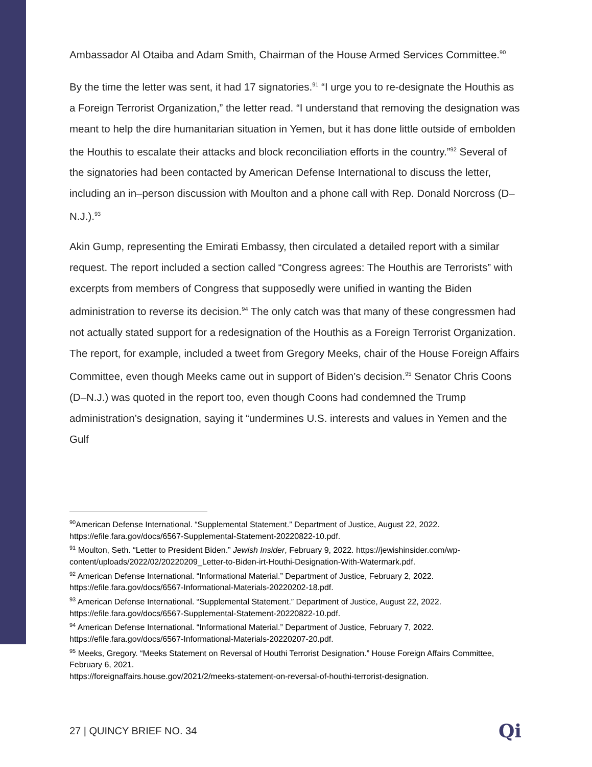Ambassador Al Otaiba and Adam Smith, Chairman of the House Armed Services Committee.<sup>90</sup>
By the time the letter was sent, it had 17 signatories.<sup>91</sup> “I urge you to re-designate the Houthis as a Foreign Terrorist Organization,” the letter read. “I understand that removing the designation was meant to help the dire humanitarian situation in Yemen, but it has done little outside of embolden the Houthis to escalate their attacks and block reconciliation efforts in the country.”<sup>92</sup> Several of the signatories had been contacted by American Defense International to discuss the letter, including an in–person discussion with Moulton and a phone call with Rep. Donald Norcross (D–N.J.).<sup>93</sup>
Akin Gump, representing the Emirati Embassy, then circulated a detailed report with a similar request. The report included a section called “Congress agrees: The Houthis are Terrorists” with excerpts from members of Congress that supposedly were unified in wanting the Biden administration to reverse its decision.<sup>94</sup> The only catch was that many of these congressmen had not actually stated support for a redesignation of the Houthis as a Foreign Terrorist Organization. The report, for example, included a tweet from Gregory Meeks, chair of the House Foreign Affairs Committee, even though Meeks came out in support of Biden’s decision.<sup>95</sup> Senator Chris Coons (D–N.J.) was quoted in the report too, even though Coons had condemned the Trump administration’s designation, saying it “undermines U.S. interests and values in Yemen and the Gulf
<sup>90</sup> American Defense International. “Supplemental Statement.” Department of Justice, August 22, 2022. https://efile.fara.gov/docs/6567-Supplemental-Statement-20220822-10.pdf.
<sup>91</sup> Moulton, Seth. “Letter to President Biden.” Jewish Insider, February 9, 2022. https://jewishinsider.com/wp-content/uploads/2022/02/20220209_Letter-to-Biden-irt-Houthi-Designation-With-Watermark.pdf.
<sup>92</sup> American Defense International. “Informational Material.” Department of Justice, February 2, 2022. https://efile.fara.gov/docs/6567-Informational-Materials-20220202-18.pdf.
<sup>93</sup> American Defense International. “Supplemental Statement.” Department of Justice, August 22, 2022. https://efile.fara.gov/docs/6567-Supplemental-Statement-20220822-10.pdf.
<sup>94</sup> American Defense International. “Informational Material.” Department of Justice, February 7, 2022. https://efile.fara.gov/docs/6567-Informational-Materials-20220207-20.pdf.
<sup>95</sup> Meeks, Gregory. “Meeks Statement on Reversal of Houthi Terrorist Designation.” House Foreign Affairs Committee, February 6, 2021.
https://foreignaffairs.house.gov/2021/2/meeks-statement-on-reversal-of-houthi-terrorist-designation.
27 | QUINCY BRIEF NO. 34 Qi